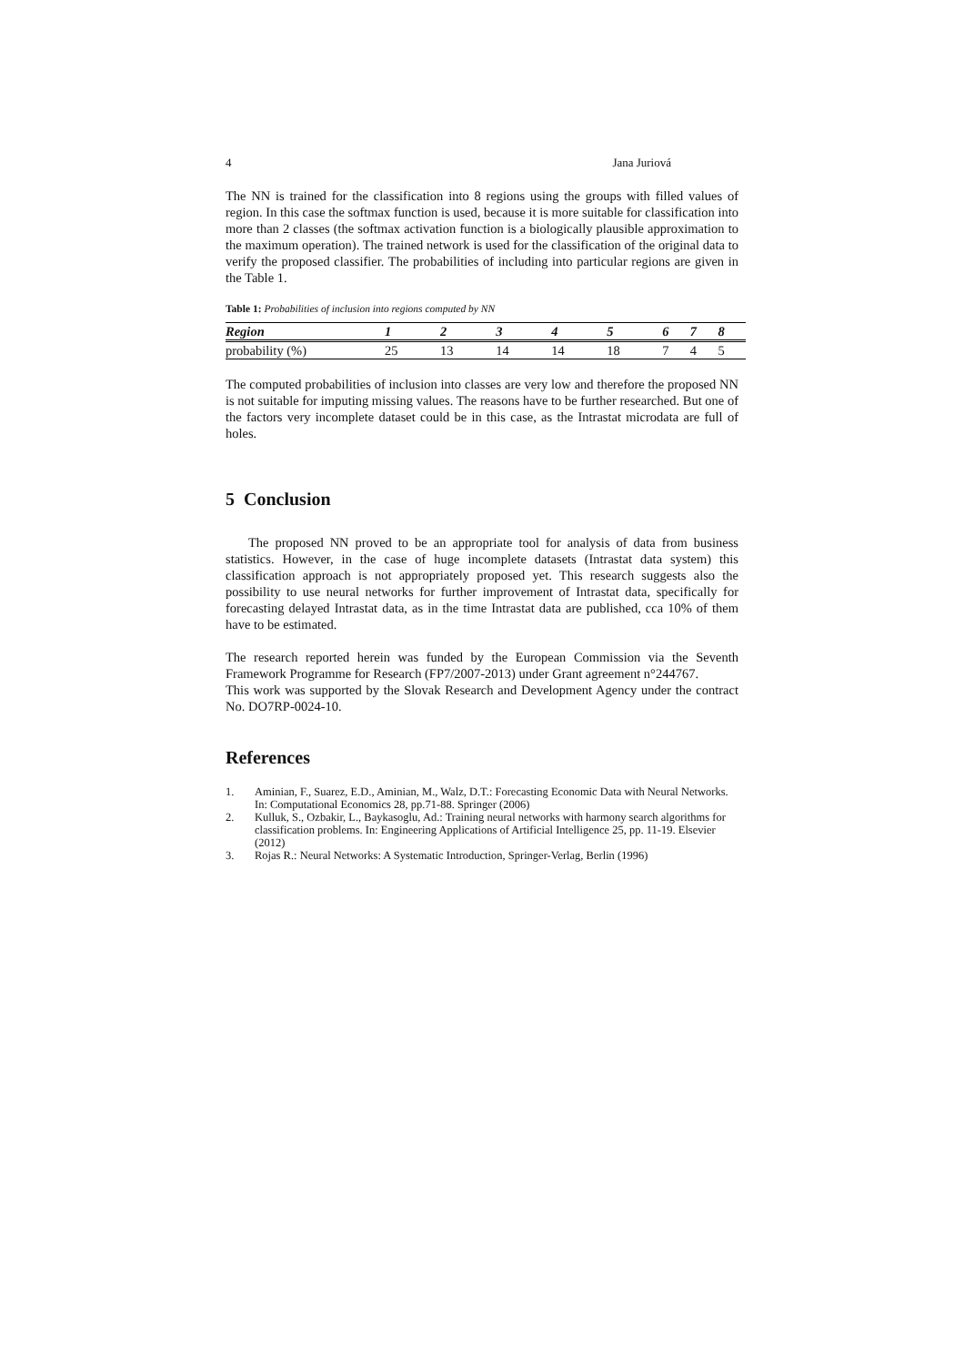4 Jana Juriová
The NN is trained for the classification into 8 regions using the groups with filled values of region. In this case the softmax function is used, because it is more suitable for classification into more than 2 classes (the softmax activation function is a biologically plausible approximation to the maximum operation). The trained network is used for the classification of the original data to verify the proposed classifier. The probabilities of including into particular regions are given in the Table 1.
Table 1: Probabilities of inclusion into regions computed by NN
| Region | 1 | 2 | 3 | 4 | 5 | 6 | 7 | 8 |
| --- | --- | --- | --- | --- | --- | --- | --- | --- |
| probability (%) | 25 | 13 | 14 | 14 | 18 | 7 | 4 | 5 |
The computed probabilities of inclusion into classes are very low and therefore the proposed NN is not suitable for imputing missing values. The reasons have to be further researched. But one of the factors very incomplete dataset could be in this case, as the Intrastat microdata are full of holes.
5 Conclusion
The proposed NN proved to be an appropriate tool for analysis of data from business statistics. However, in the case of huge incomplete datasets (Intrastat data system) this classification approach is not appropriately proposed yet. This research suggests also the possibility to use neural networks for further improvement of Intrastat data, specifically for forecasting delayed Intrastat data, as in the time Intrastat data are published, cca 10% of them have to be estimated.
The research reported herein was funded by the European Commission via the Seventh Framework Programme for Research (FP7/2007-2013) under Grant agreement n°244767.
This work was supported by the Slovak Research and Development Agency under the contract No. DO7RP-0024-10.
References
1. Aminian, F., Suarez, E.D., Aminian, M., Walz, D.T.: Forecasting Economic Data with Neural Networks. In: Computational Economics 28, pp.71-88. Springer (2006)
2. Kulluk, S., Ozbakir, L., Baykasoglu, Ad.: Training neural networks with harmony search algorithms for classification problems. In: Engineering Applications of Artificial Intelligence 25, pp. 11-19. Elsevier (2012)
3. Rojas R.: Neural Networks: A Systematic Introduction, Springer-Verlag, Berlin (1996)